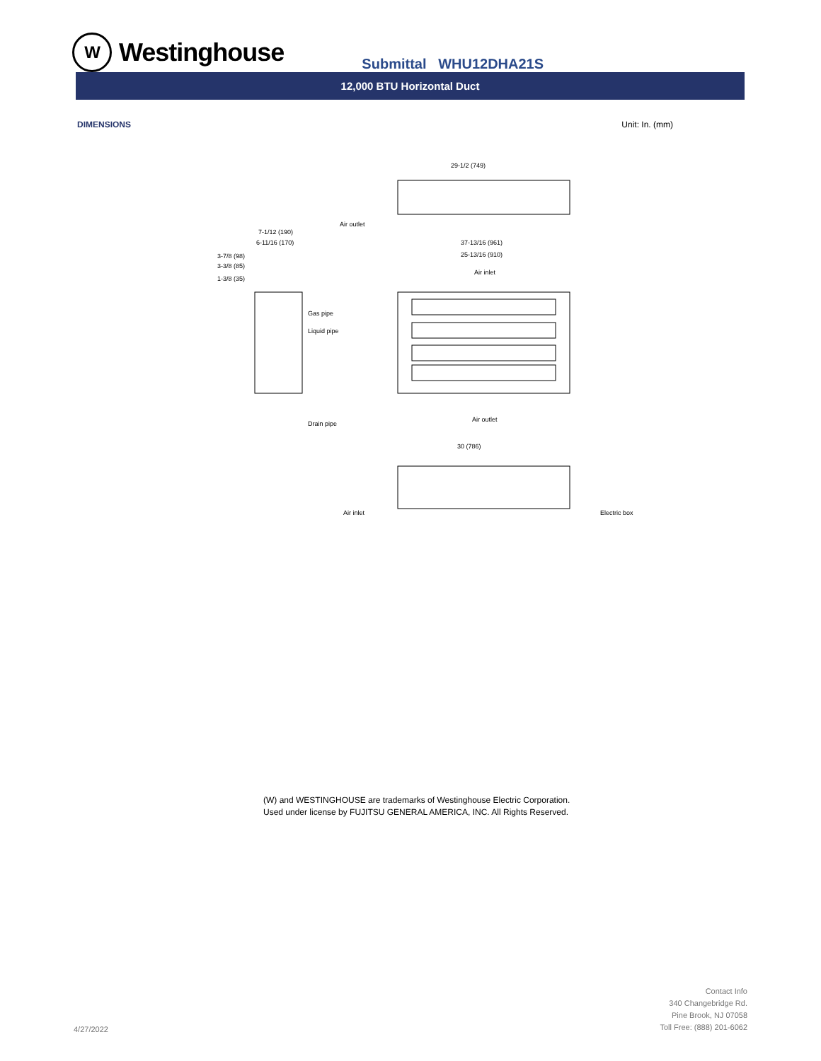W
Westinghouse
Submittal WHU12DHA21S
12,000 BTU Horizontal Duct
DIMENSIONS Unit: In. (mm)
29-1/2 (749)
Air outlet
37-13/16 (961)
25-13/16 (910)
Air inlet
Air outlet
7-1/12 (190)
6-11/16 (170)
3-7/8 (98)
3-3/8 (85)
1-3/8 (35)
Gas pipe
Liquid pipe
Drain pipe
30 (786)
Air inlet
Electric box
(W) and WESTINGHOUSE are trademarks of Westinghouse Electric Corporation.
Used under license by FUJITSU GENERAL AMERICA, INC. All Rights Reserved.
4/27/2022
Contact Info
340 Changebridge Rd.
Pine Brook, NJ 07058
Toll Free: (888) 201-6062